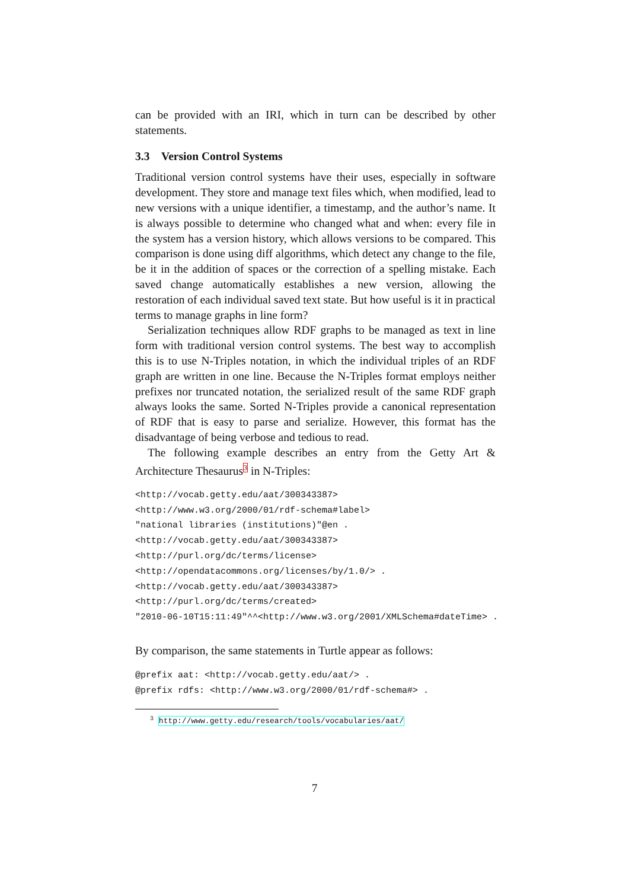can be provided with an IRI, which in turn can be described by other statements.
3.3 Version Control Systems
Traditional version control systems have their uses, especially in software development. They store and manage text files which, when modified, lead to new versions with a unique identifier, a timestamp, and the author’s name. It is always possible to determine who changed what and when: every file in the system has a version history, which allows versions to be compared. This comparison is done using diff algorithms, which detect any change to the file, be it in the addition of spaces or the correction of a spelling mistake. Each saved change automatically establishes a new version, allowing the restoration of each individual saved text state. But how useful is it in practical terms to manage graphs in line form?
Serialization techniques allow RDF graphs to be managed as text in line form with traditional version control systems. The best way to accomplish this is to use N-Triples notation, in which the individual triples of an RDF graph are written in one line. Because the N-Triples format employs neither prefixes nor truncated notation, the serialized result of the same RDF graph always looks the same. Sorted N-Triples provide a canonical representation of RDF that is easy to parse and serialize. However, this format has the disadvantage of being verbose and tedious to read.
The following example describes an entry from the Getty Art & Architecture Thesaurus<sup>3</sup> in N-Triples:
<http://vocab.getty.edu/aat/300343387>
<http://www.w3.org/2000/01/rdf-schema#label>
"national libraries (institutions)"@en .
<http://vocab.getty.edu/aat/300343387>
<http://purl.org/dc/terms/license>
<http://opendatacommons.org/licenses/by/1.0/> .
<http://vocab.getty.edu/aat/300343387>
<http://purl.org/dc/terms/created>
"2010-06-10T15:11:49"^^<http://www.w3.org/2001/XMLSchema#dateTime> .
By comparison, the same statements in Turtle appear as follows:
@prefix aat: <http://vocab.getty.edu/aat/> .
@prefix rdfs: <http://www.w3.org/2000/01/rdf-schema#> .
<sup>3</sup> http://www.getty.edu/research/tools/vocabularies/aat/
7